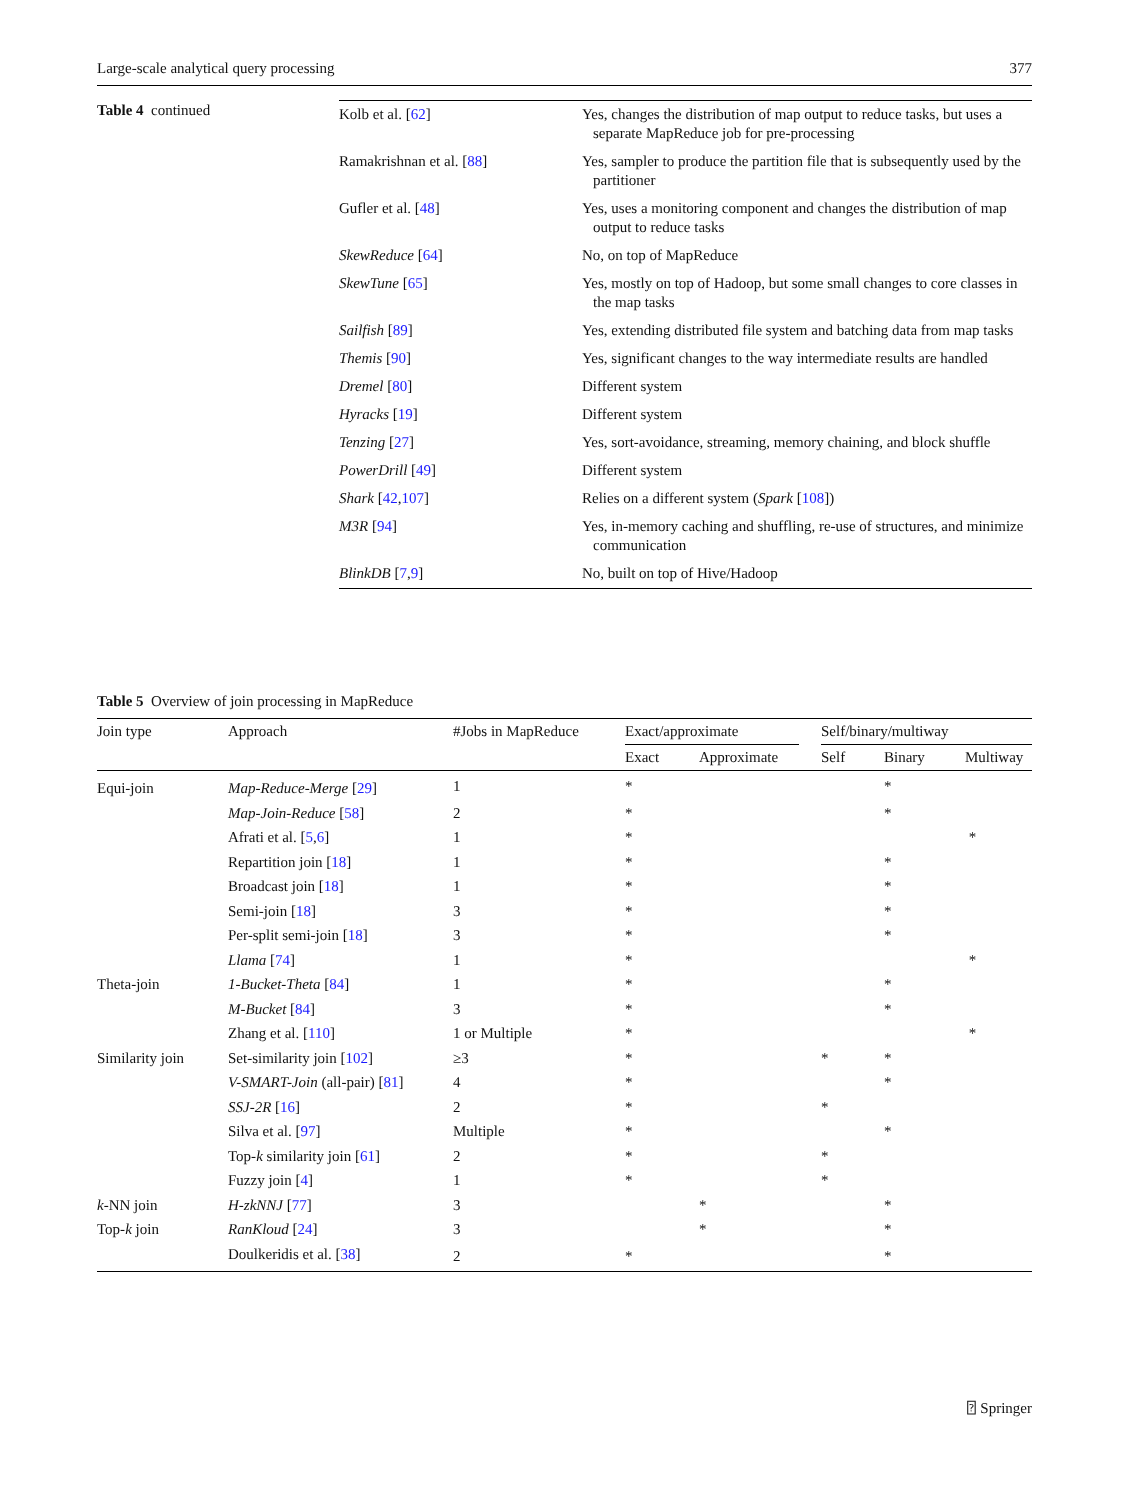Large-scale analytical query processing 377
Table 4 continued
| Kolb et al. [ 62 ] | Yes, changes the distribution of map output to reduce tasks, but uses a separate MapReduce job for pre-processing |
| Ramakrishnan et al. [ 88 ] | Yes, sampler to produce the partition file that is subsequently used by the partitioner |
| Gufler et al. [ 48 ] | Yes, uses a monitoring component and changes the distribution of map output to reduce tasks |
| SkewReduce [ 64 ] | No, on top of MapReduce |
| SkewTune [ 65 ] | Yes, mostly on top of Hadoop, but some small changes to core classes in the map tasks |
| Sailfish [ 89 ] | Yes, extending distributed file system and batching data from map tasks |
| Themis [ 90 ] | Yes, significant changes to the way intermediate results are handled |
| Dremel [ 80 ] | Different system |
| Hyracks [ 19 ] | Different system |
| Tenzing [ 27 ] | Yes, sort-avoidance, streaming, memory chaining, and block shuffle |
| PowerDrill [ 49 ] | Different system |
| Shark [ 42 , 107 ] | Relies on a different system ( Spark [ 108 ]) |
| M3R [ 94 ] | Yes, in-memory caching and shuffling, re-use of structures, and minimize communication |
| BlinkDB [ 7 , 9 ] | No, built on top of Hive/Hadoop |
Table 5 Overview of join processing in MapReduce
| Join type | Approach | #Jobs in MapReduce | Exact/approximate | | | Self/binary/multiway | | |
| --- | --- | --- | --- | --- | --- | --- | --- | --- |
| | | | Exact | Approximate | | Self | Binary | Multiway |
| Equi-join | Map-Reduce-Merge [ 29 ] | 1 | * | | | | * | |
| | Map-Join-Reduce [ 58 ] | 2 | * | | | | * | |
| | Afrati et al. [ 5 , 6 ] | 1 | * | | | | | * |
| | Repartition join [ 18 ] | 1 | * | | | | * | |
| | Broadcast join [ 18 ] | 1 | * | | | | * | |
| | Semi-join [ 18 ] | 3 | * | | | | * | |
| | Per-split semi-join [ 18 ] | 3 | * | | | | * | |
| | Llama [ 74 ] | 1 | * | | | | | * |
| Theta-join | 1-Bucket-Theta [ 84 ] | 1 | * | | | | * | |
| | M-Bucket [ 84 ] | 3 | * | | | | * | |
| | Zhang et al. [ 110 ] | 1 or Multiple | * | | | | | * |
| Similarity join | Set-similarity join [ 102 ] | ≥3 | * | | | * | * | |
| | V-SMART-Join (all-pair) [ 81 ] | 4 | * | | | | * | |
| | SSJ-2R [ 16 ] | 2 | * | | | * | | |
| | Silva et al. [ 97 ] | Multiple | * | | | | * | |
| | Top- k similarity join [ 61 ] | 2 | * | | | * | | |
| | Fuzzy join [ 4 ] | 1 | * | | | * | | |
| k -NN join | H-zkNNJ [ 77 ] | 3 | | * | | | * | |
| Top- k join | RanKloud [ 24 ] | 3 | | * | | | * | |
| | Doulkeridis et al. [ 38 ] | 2 | * | | | | * | |
⍰ Springer